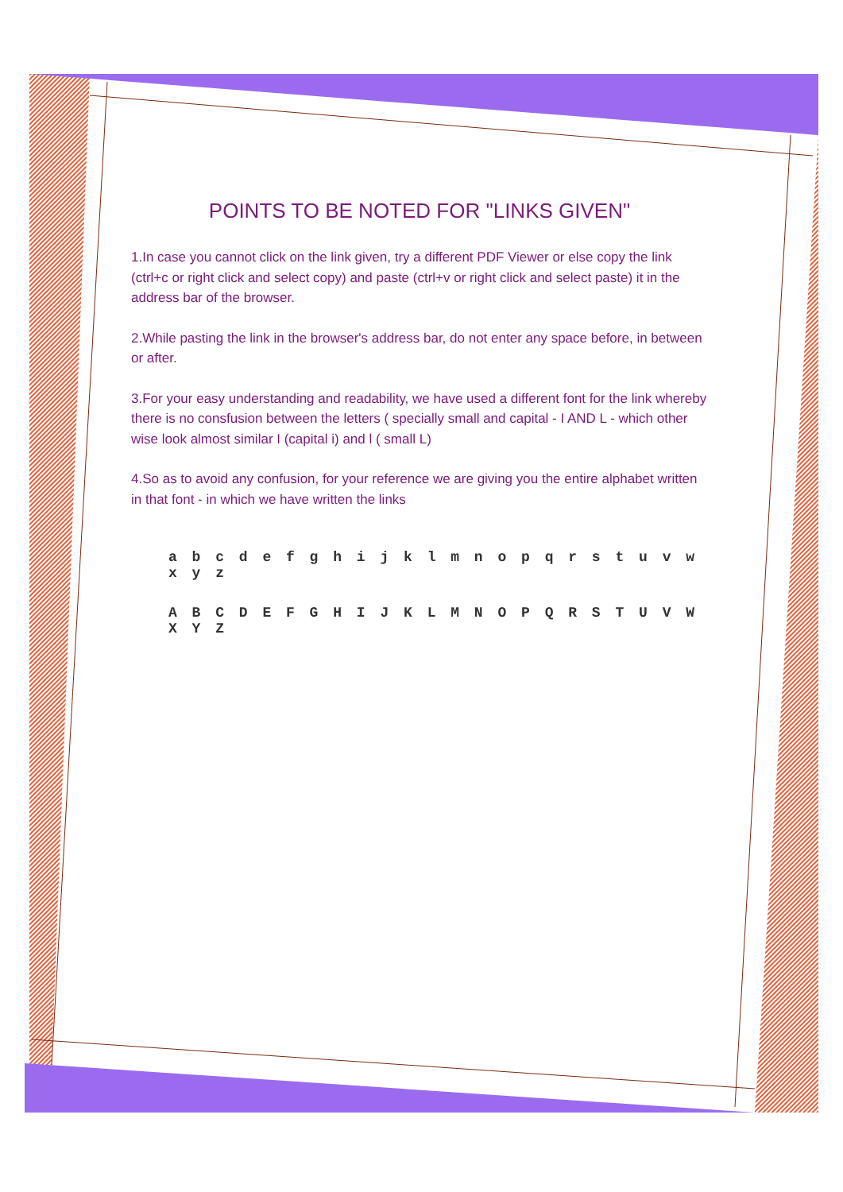POINTS TO BE NOTED FOR "LINKS GIVEN"
1.In case you cannot click on the link given, try a different PDF Viewer or else copy the link (ctrl+c or right click and select copy) and paste (ctrl+v or right click and select paste) it in the address bar of the browser.
2.While pasting the link in the browser's address bar, do not enter any space before, in between or after.
3.For your easy understanding and readability, we have used a different font for the link whereby there is no consfusion between the letters ( specially small and capital - I AND L - which other wise look almost similar I (capital i) and l ( small L)
4.So as to avoid any confusion, for your reference we are giving you the entire alphabet written in that font - in which we have written the links
a b c d e f g h i j k l m n o p q r s t u v w x y z
A B C D E F G H I J K L M N O P Q R S T U V W X Y Z